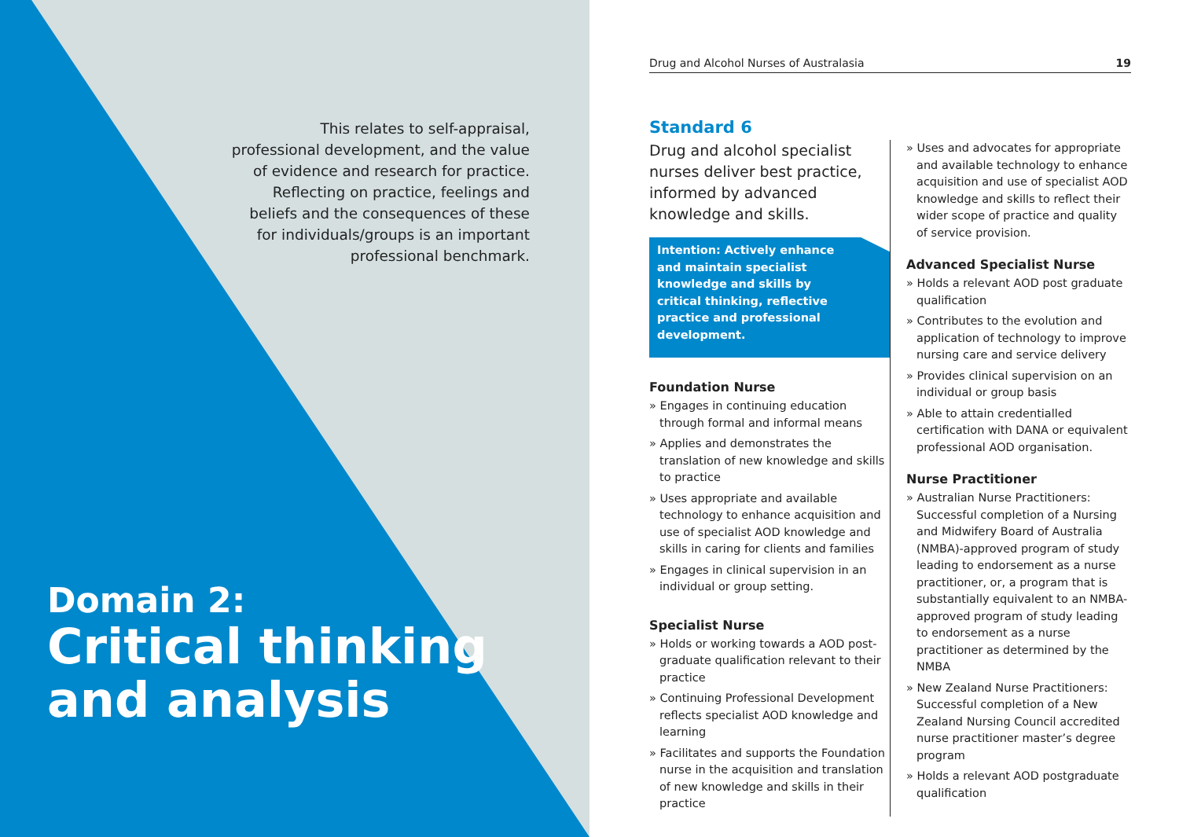This relates to self-appraisal, professional development, and the value of evidence and research for practice. Reflecting on practice, feelings and beliefs and the consequences of these for individuals/groups is an important professional benchmark.
Domain 2:
Critical thinking
and analysis
Drug and Alcohol Nurses of Australasia 19
Standard 6
Drug and alcohol specialist nurses deliver best practice, informed by advanced knowledge and skills.
Intention: Actively enhance and maintain specialist knowledge and skills by critical thinking, reflective practice and professional development.
Foundation Nurse
» Engages in continuing education through formal and informal means
» Applies and demonstrates the translation of new knowledge and skills to practice
» Uses appropriate and available technology to enhance acquisition and use of specialist AOD knowledge and skills in caring for clients and families
» Engages in clinical supervision in an individual or group setting.
Specialist Nurse
» Holds or working towards a AOD post-graduate qualification relevant to their practice
» Continuing Professional Development reflects specialist AOD knowledge and learning
» Facilitates and supports the Foundation nurse in the acquisition and translation of new knowledge and skills in their practice
» Uses and advocates for appropriate and available technology to enhance acquisition and use of specialist AOD knowledge and skills to reflect their wider scope of practice and quality of service provision.
Advanced Specialist Nurse
» Holds a relevant AOD post graduate qualification
» Contributes to the evolution and application of technology to improve nursing care and service delivery
» Provides clinical supervision on an individual or group basis
» Able to attain credentialled certification with DANA or equivalent professional AOD organisation.
Nurse Practitioner
» Australian Nurse Practitioners: Successful completion of a Nursing and Midwifery Board of Australia (NMBA)-approved program of study leading to endorsement as a nurse practitioner, or, a program that is substantially equivalent to an NMBA-approved program of study leading to endorsement as a nurse practitioner as determined by the NMBA
» New Zealand Nurse Practitioners: Successful completion of a New Zealand Nursing Council accredited nurse practitioner master’s degree program
» Holds a relevant AOD postgraduate qualification